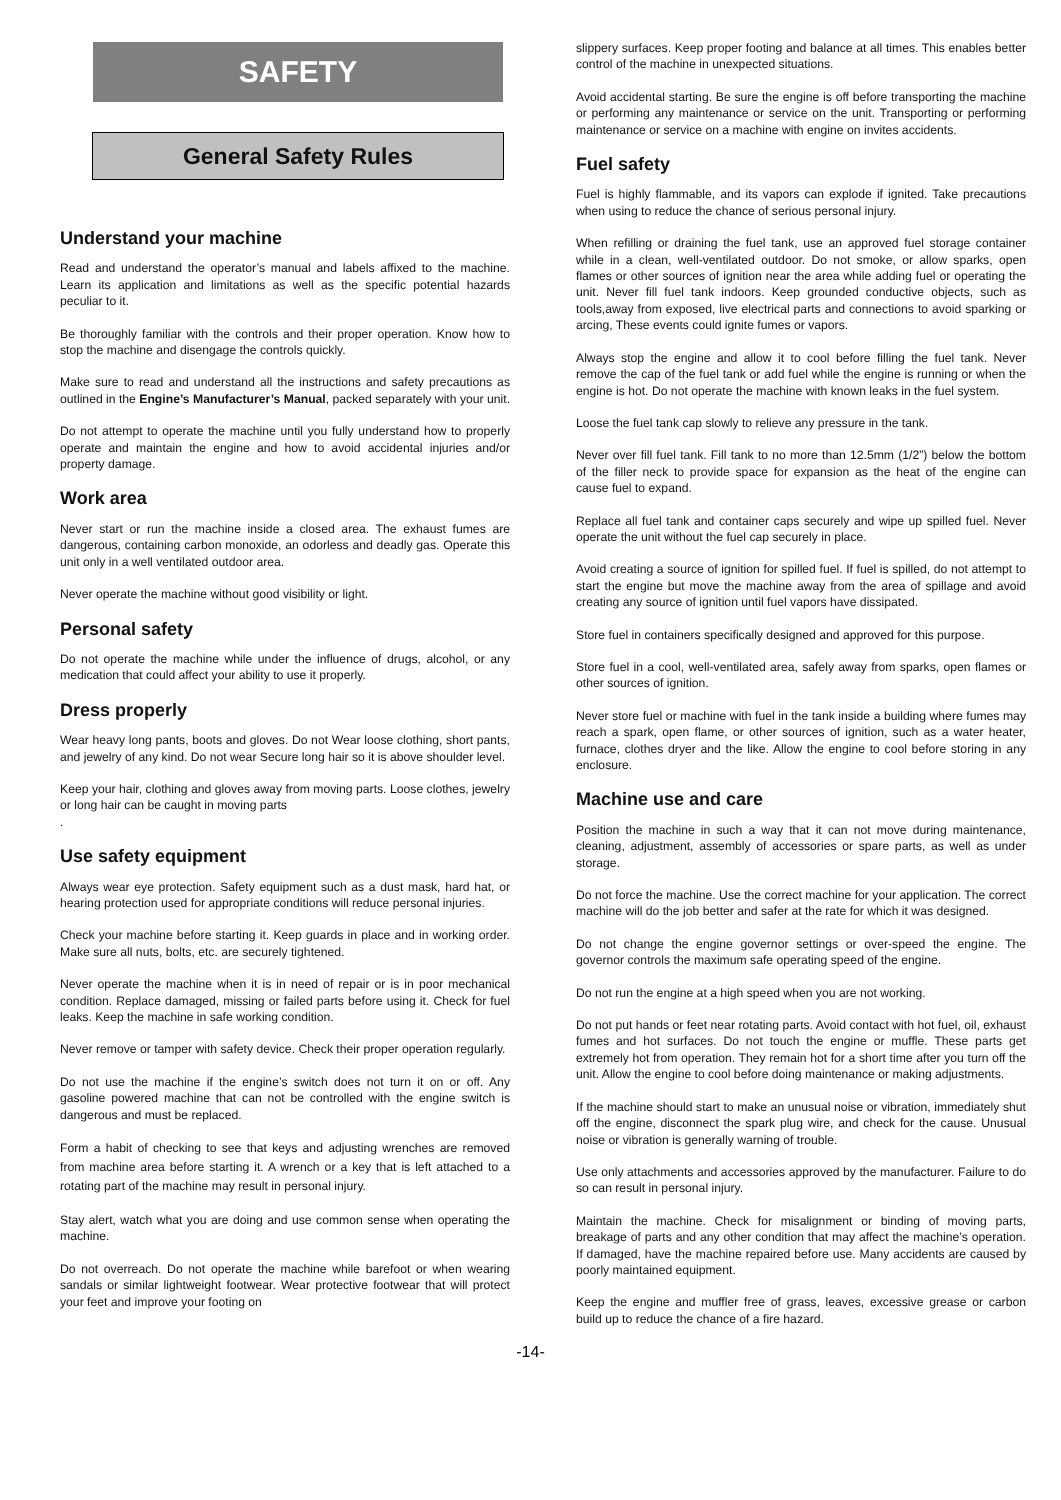SAFETY
General Safety Rules
Understand your machine
Read and understand the operator’s manual and labels affixed to the machine. Learn its application and limitations as well as the specific potential hazards peculiar to it.
Be thoroughly familiar with the controls and their proper operation. Know how to stop the machine and disengage the controls quickly.
Make sure to read and understand all the instructions and safety precautions as outlined in the Engine’s Manufacturer’s Manual, packed separately with your unit.
Do not attempt to operate the machine until you fully understand how to properly operate and maintain the engine and how to avoid accidental injuries and/or property damage.
Work area
Never start or run the machine inside a closed area. The exhaust fumes are dangerous, containing carbon monoxide, an odorless and deadly gas. Operate this unit only in a well ventilated outdoor area.
Never operate the machine without good visibility or light.
Personal safety
Do not operate the machine while under the influence of drugs, alcohol, or any medication that could affect your ability to use it properly.
Dress properly
Wear heavy long pants, boots and gloves. Do not Wear loose clothing, short pants, and jewelry of any kind. Do not wear Secure long hair so it is above shoulder level.
Keep your hair, clothing and gloves away from moving parts. Loose clothes, jewelry or long hair can be caught in moving parts
.
Use safety equipment
Always wear eye protection. Safety equipment such as a dust mask, hard hat, or hearing protection used for appropriate conditions will reduce personal injuries.
Check your machine before starting it. Keep guards in place and in working order. Make sure all nuts, bolts, etc. are securely tightened.
Never operate the machine when it is in need of repair or is in poor mechanical condition. Replace damaged, missing or failed parts before using it. Check for fuel leaks. Keep the machine in safe working condition.
Never remove or tamper with safety device. Check their proper operation regularly.
Do not use the machine if the engine’s switch does not turn it on or off. Any gasoline powered machine that can not be controlled with the engine switch is dangerous and must be replaced.
Form a habit of checking to see that keys and adjusting wrenches are removed from machine area before starting it. A wrench or a key that is left attached to a rotating part of the machine may result in personal injury.
Stay alert, watch what you are doing and use common sense when operating the machine.
Do not overreach. Do not operate the machine while barefoot or when wearing sandals or similar lightweight footwear. Wear protective footwear that will protect your feet and improve your footing on
slippery surfaces. Keep proper footing and balance at all times. This enables better control of the machine in unexpected situations.
Avoid accidental starting. Be sure the engine is off before transporting the machine or performing any maintenance or service on the unit. Transporting or performing maintenance or service on a machine with engine on invites accidents.
Fuel safety
Fuel is highly flammable, and its vapors can explode if ignited. Take precautions when using to reduce the chance of serious personal injury.
When refilling or draining the fuel tank, use an approved fuel storage container while in a clean, well-ventilated outdoor. Do not smoke, or allow sparks, open flames or other sources of ignition near the area while adding fuel or operating the unit. Never fill fuel tank indoors. Keep grounded conductive objects, such as tools,away from exposed, live electrical parts and connections to avoid sparking or arcing, These events could ignite fumes or vapors.
Always stop the engine and allow it to cool before filling the fuel tank. Never remove the cap of the fuel tank or add fuel while the engine is running or when the engine is hot. Do not operate the machine with known leaks in the fuel system.
Loose the fuel tank cap slowly to relieve any pressure in the tank.
Never over fill fuel tank. Fill tank to no more than 12.5mm (1/2”) below the bottom of the filler neck to provide space for expansion as the heat of the engine can cause fuel to expand.
Replace all fuel tank and container caps securely and wipe up spilled fuel. Never operate the unit without the fuel cap securely in place.
Avoid creating a source of ignition for spilled fuel. If fuel is spilled, do not attempt to start the engine but move the machine away from the area of spillage and avoid creating any source of ignition until fuel vapors have dissipated.
Store fuel in containers specifically designed and approved for this purpose.
Store fuel in a cool, well-ventilated area, safely away from sparks, open flames or other sources of ignition.
Never store fuel or machine with fuel in the tank inside a building where fumes may reach a spark, open flame, or other sources of ignition, such as a water heater, furnace, clothes dryer and the like. Allow the engine to cool before storing in any enclosure.
Machine use and care
Position the machine in such a way that it can not move during maintenance, cleaning, adjustment, assembly of accessories or spare parts, as well as under storage.
Do not force the machine. Use the correct machine for your application. The correct machine will do the job better and safer at the rate for which it was designed.
Do not change the engine governor settings or over-speed the engine. The governor controls the maximum safe operating speed of the engine.
Do not run the engine at a high speed when you are not working.
Do not put hands or feet near rotating parts. Avoid contact with hot fuel, oil, exhaust fumes and hot surfaces. Do not touch the engine or muffle. These parts get extremely hot from operation. They remain hot for a short time after you turn off the unit. Allow the engine to cool before doing maintenance or making adjustments.
If the machine should start to make an unusual noise or vibration, immediately shut off the engine, disconnect the spark plug wire, and check for the cause. Unusual noise or vibration is generally warning of trouble.
Use only attachments and accessories approved by the manufacturer. Failure to do so can result in personal injury.
Maintain the machine. Check for misalignment or binding of moving parts, breakage of parts and any other condition that may affect the machine’s operation. If damaged, have the machine repaired before use. Many accidents are caused by poorly maintained equipment.
Keep the engine and muffler free of grass, leaves, excessive grease or carbon build up to reduce the chance of a fire hazard.
-14-